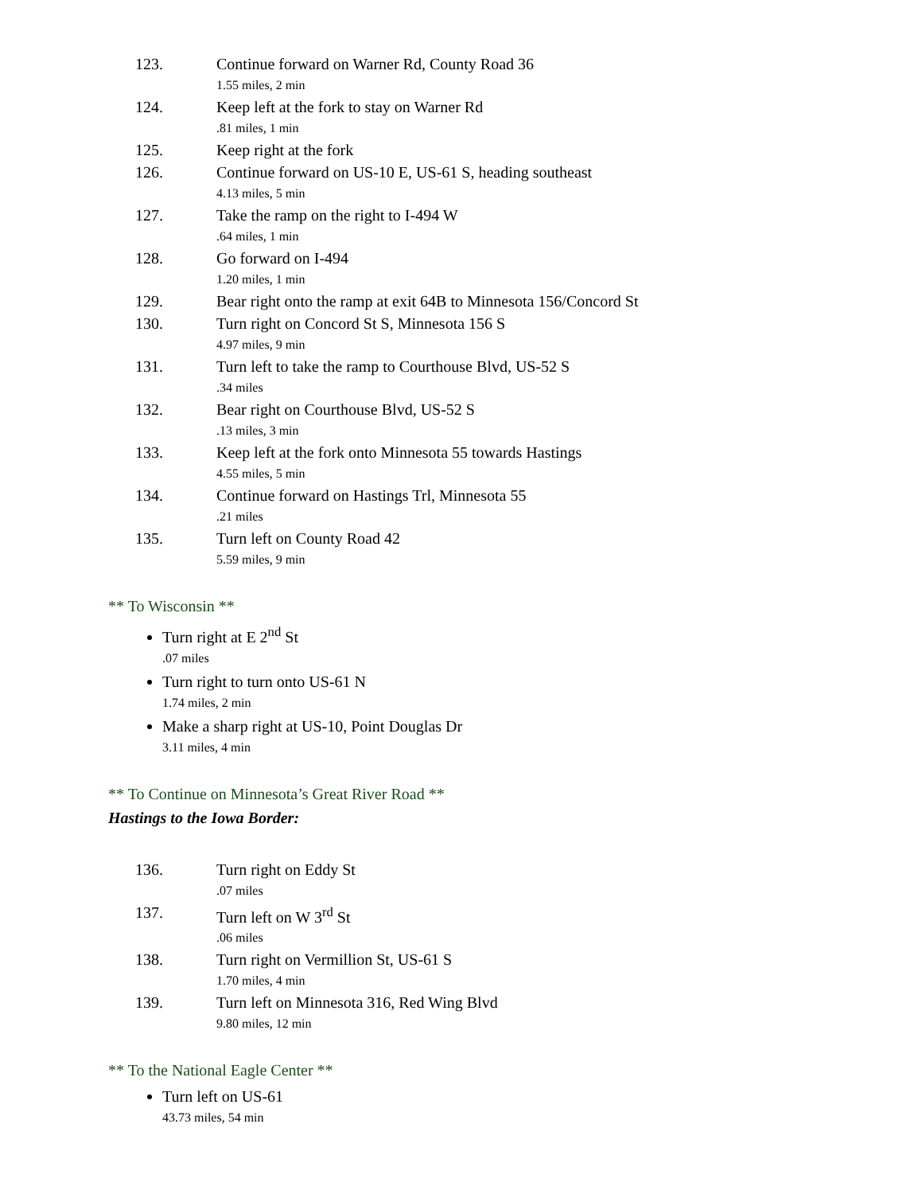123. Continue forward on Warner Rd, County Road 36
1.55 miles, 2 min
124. Keep left at the fork to stay on Warner Rd
.81 miles, 1 min
125. Keep right at the fork
126. Continue forward on US-10 E, US-61 S, heading southeast
4.13 miles, 5 min
127. Take the ramp on the right to I-494 W
.64 miles, 1 min
128. Go forward on I-494
1.20 miles, 1 min
129. Bear right onto the ramp at exit 64B to Minnesota 156/Concord St
130. Turn right on Concord St S, Minnesota 156 S
4.97 miles, 9 min
131. Turn left to take the ramp to Courthouse Blvd, US-52 S
.34 miles
132. Bear right on Courthouse Blvd, US-52 S
.13 miles, 3 min
133. Keep left at the fork onto Minnesota 55 towards Hastings
4.55 miles, 5 min
134. Continue forward on Hastings Trl, Minnesota 55
.21 miles
135. Turn left on County Road 42
5.59 miles, 9 min
** To Wisconsin **
Turn right at E 2<sup>nd</sup> St
.07 miles
Turn right to turn onto US-61 N
1.74 miles, 2 min
Make a sharp right at US-10, Point Douglas Dr
3.11 miles, 4 min
** To Continue on Minnesota’s Great River Road **
Hastings to the Iowa Border:
136. Turn right on Eddy St
.07 miles
137. Turn left on W 3<sup>rd</sup> St
.06 miles
138. Turn right on Vermillion St, US-61 S
1.70 miles, 4 min
139. Turn left on Minnesota 316, Red Wing Blvd
9.80 miles, 12 min
** To the National Eagle Center **
Turn left on US-61
43.73 miles, 54 min